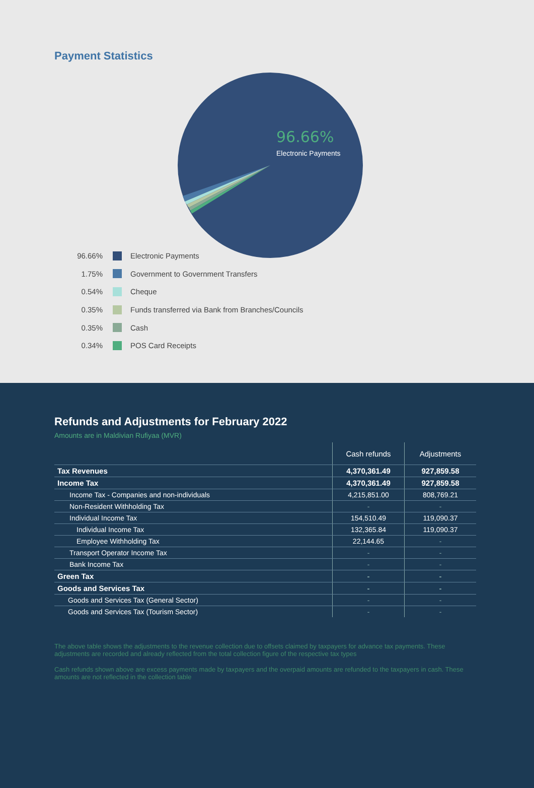Payment Statistics
96.66%
Electronic Payments
96.66% Electronic Payments
1.75% Government to Government Transfers
0.54% Cheque
0.35% Funds transferred via Bank from Branches/Councils
0.35% Cash
0.34% POS Card Receipts
Refunds and Adjustments for February 2022
Amounts are in Maldivian Rufiyaa (MVR)
| | Cash refunds | Adjustments |
| --- | --- | --- |
| Tax Revenues | 4,370,361.49 | 927,859.58 |
| Income Tax | 4,370,361.49 | 927,859.58 |
| Income Tax - Companies and non-individuals | 4,215,851.00 | 808,769.21 |
| Non-Resident Withholding Tax | - | - |
| Individual Income Tax | 154,510.49 | 119,090.37 |
| Individual Income Tax | 132,365.84 | 119,090.37 |
| Employee Withholding Tax | 22,144.65 | - |
| Transport Operator Income Tax | - | - |
| Bank Income Tax | - | - |
| Green Tax | - | - |
| Goods and Services Tax | - | - |
| Goods and Services Tax (General Sector) | - | - |
| Goods and Services Tax (Tourism Sector) | - | - |
The above table shows the adjustments to the revenue collection due to offsets claimed by taxpayers for advance tax payments. These adjustments are recorded and already reflected from the total collection figure of the respective tax types
Cash refunds shown above are excess payments made by taxpayers and the overpaid amounts are refunded to the taxpayers in cash. These amounts are not reflected in the collection table